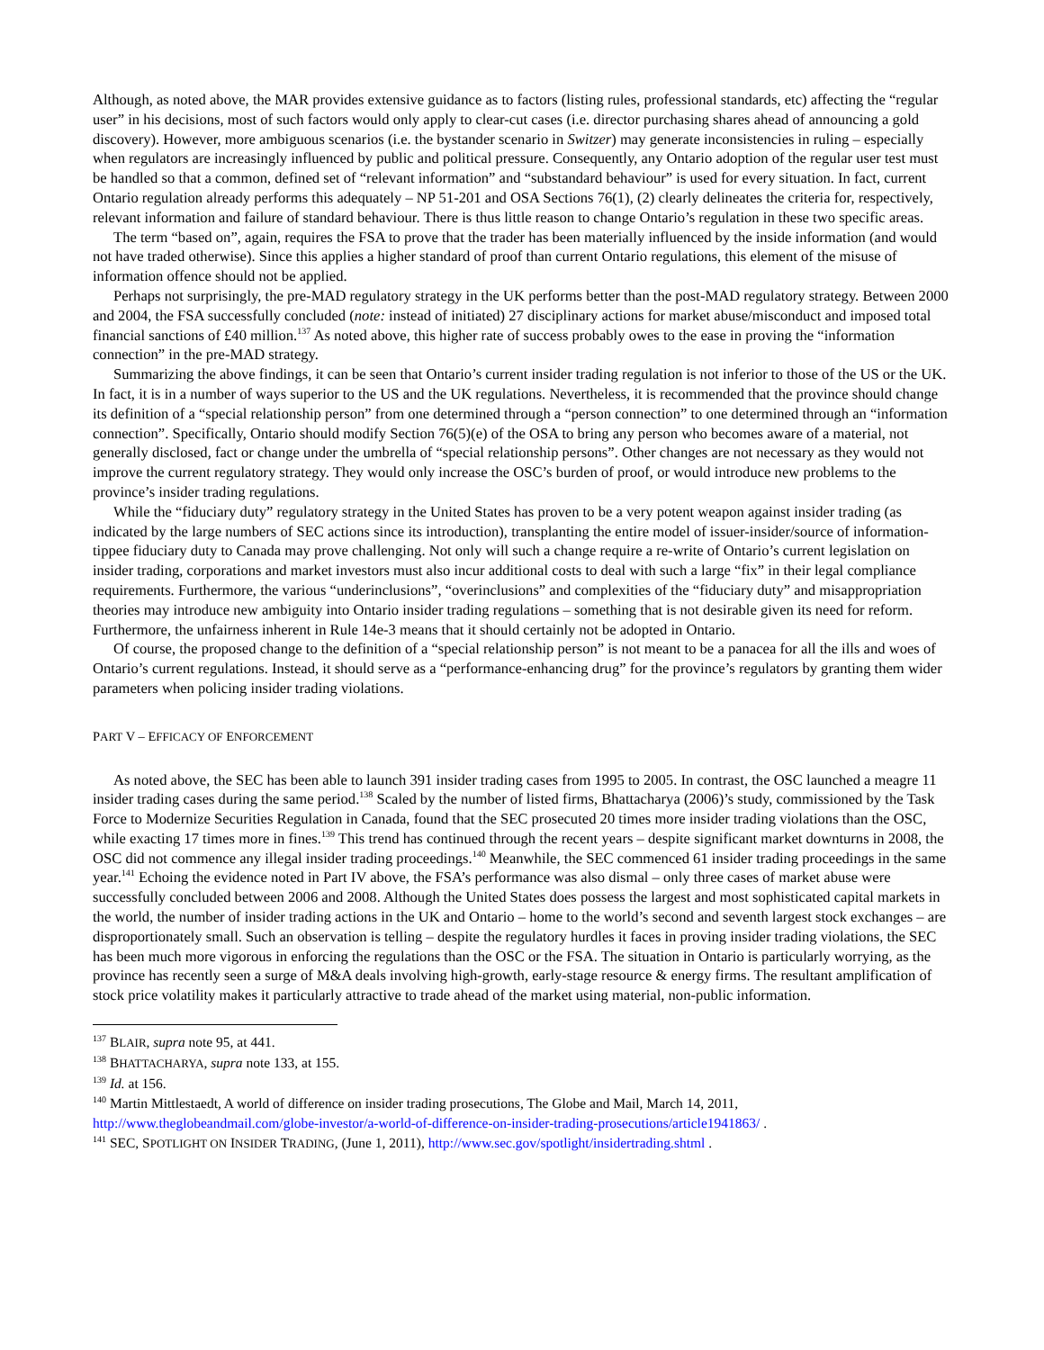Although, as noted above, the MAR provides extensive guidance as to factors (listing rules, professional standards, etc) affecting the “regular user” in his decisions, most of such factors would only apply to clear-cut cases (i.e. director purchasing shares ahead of announcing a gold discovery). However, more ambiguous scenarios (i.e. the bystander scenario in Switzer) may generate inconsistencies in ruling – especially when regulators are increasingly influenced by public and political pressure. Consequently, any Ontario adoption of the regular user test must be handled so that a common, defined set of “relevant information” and “substandard behaviour” is used for every situation. In fact, current Ontario regulation already performs this adequately – NP 51-201 and OSA Sections 76(1), (2) clearly delineates the criteria for, respectively, relevant information and failure of standard behaviour. There is thus little reason to change Ontario’s regulation in these two specific areas.
The term “based on”, again, requires the FSA to prove that the trader has been materially influenced by the inside information (and would not have traded otherwise). Since this applies a higher standard of proof than current Ontario regulations, this element of the misuse of information offence should not be applied.
Perhaps not surprisingly, the pre-MAD regulatory strategy in the UK performs better than the post-MAD regulatory strategy. Between 2000 and 2004, the FSA successfully concluded (note: instead of initiated) 27 disciplinary actions for market abuse/misconduct and imposed total financial sanctions of £40 million.<sup>137</sup> As noted above, this higher rate of success probably owes to the ease in proving the “information connection” in the pre-MAD strategy.
Summarizing the above findings, it can be seen that Ontario’s current insider trading regulation is not inferior to those of the US or the UK. In fact, it is in a number of ways superior to the US and the UK regulations. Nevertheless, it is recommended that the province should change its definition of a “special relationship person” from one determined through a “person connection” to one determined through an “information connection”. Specifically, Ontario should modify Section 76(5)(e) of the OSA to bring any person who becomes aware of a material, not generally disclosed, fact or change under the umbrella of “special relationship persons”. Other changes are not necessary as they would not improve the current regulatory strategy. They would only increase the OSC’s burden of proof, or would introduce new problems to the province’s insider trading regulations.
While the “fiduciary duty” regulatory strategy in the United States has proven to be a very potent weapon against insider trading (as indicated by the large numbers of SEC actions since its introduction), transplanting the entire model of issuer-insider/source of information-tippee fiduciary duty to Canada may prove challenging. Not only will such a change require a re-write of Ontario’s current legislation on insider trading, corporations and market investors must also incur additional costs to deal with such a large “fix” in their legal compliance requirements. Furthermore, the various “underinclusions”, “overinclusions” and complexities of the “fiduciary duty” and misappropriation theories may introduce new ambiguity into Ontario insider trading regulations – something that is not desirable given its need for reform. Furthermore, the unfairness inherent in Rule 14e-3 means that it should certainly not be adopted in Ontario.
Of course, the proposed change to the definition of a “special relationship person” is not meant to be a panacea for all the ills and woes of Ontario’s current regulations. Instead, it should serve as a “performance-enhancing drug” for the province’s regulators by granting them wider parameters when policing insider trading violations.
PART V – EFFICACY OF ENFORCEMENT
As noted above, the SEC has been able to launch 391 insider trading cases from 1995 to 2005. In contrast, the OSC launched a meagre 11 insider trading cases during the same period.<sup>138</sup> Scaled by the number of listed firms, Bhattacharya (2006)’s study, commissioned by the Task Force to Modernize Securities Regulation in Canada, found that the SEC prosecuted 20 times more insider trading violations than the OSC, while exacting 17 times more in fines.<sup>139</sup> This trend has continued through the recent years – despite significant market downturns in 2008, the OSC did not commence any illegal insider trading proceedings.<sup>140</sup> Meanwhile, the SEC commenced 61 insider trading proceedings in the same year.<sup>141</sup> Echoing the evidence noted in Part IV above, the FSA’s performance was also dismal – only three cases of market abuse were successfully concluded between 2006 and 2008. Although the United States does possess the largest and most sophisticated capital markets in the world, the number of insider trading actions in the UK and Ontario – home to the world’s second and seventh largest stock exchanges – are disproportionately small. Such an observation is telling – despite the regulatory hurdles it faces in proving insider trading violations, the SEC has been much more vigorous in enforcing the regulations than the OSC or the FSA. The situation in Ontario is particularly worrying, as the province has recently seen a surge of M&A deals involving high-growth, early-stage resource & energy firms. The resultant amplification of stock price volatility makes it particularly attractive to trade ahead of the market using material, non-public information.
<sup>137</sup> BLAIR, supra note 95, at 441.
<sup>138</sup> BHATTACHARYA, supra note 133, at 155.
<sup>139</sup> Id. at 156.
<sup>140</sup> Martin Mittlestaedt, A world of difference on insider trading prosecutions, The Globe and Mail, March 14, 2011, http://www.theglobeandmail.com/globe-investor/a-world-of-difference-on-insider-trading-prosecutions/article1941863/ .
<sup>141</sup> SEC, SPOTLIGHT ON INSIDER TRADING, (June 1, 2011), http://www.sec.gov/spotlight/insidertrading.shtml .